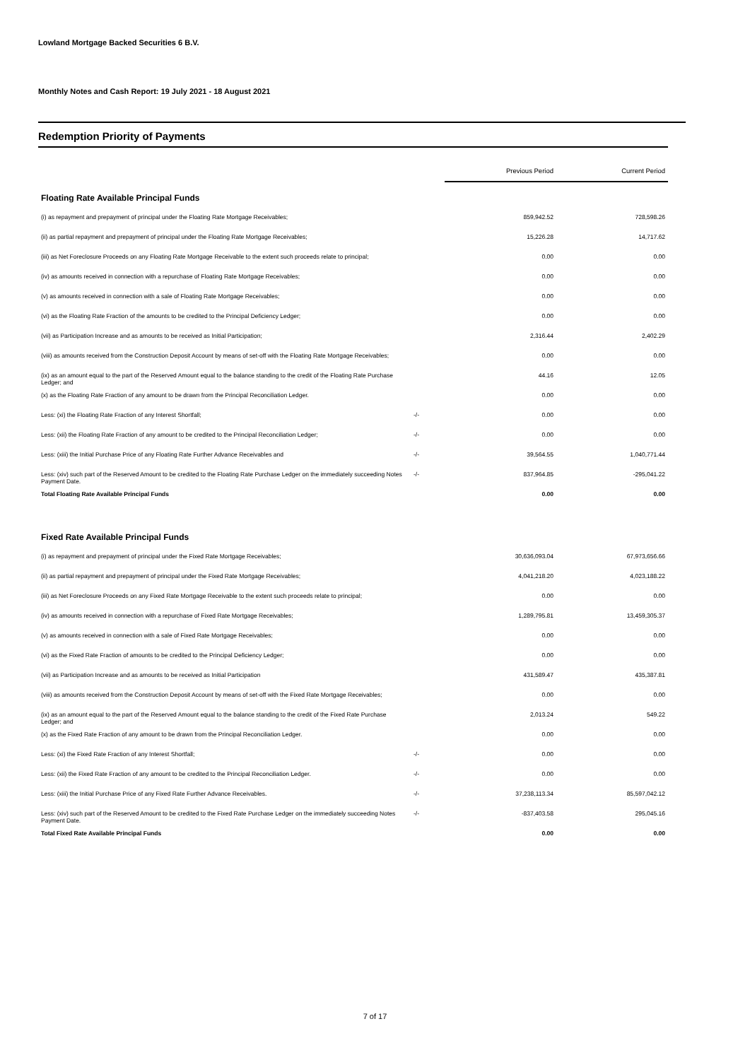Lowland Mortgage Backed Securities 6 B.V.
Monthly Notes and Cash Report: 19 July 2021 - 18 August 2021
Redemption Priority of Payments
| | | Previous Period | Current Period |
| --- | --- | --- | --- |
| Floating Rate Available Principal Funds | | | |
| (i) as repayment and prepayment of principal under the Floating Rate Mortgage Receivables; | | 859,942.52 | 728,598.26 |
| (ii) as partial repayment and prepayment of principal under the Floating Rate Mortgage Receivables; | | 15,226.28 | 14,717.62 |
| (iii) as Net Foreclosure Proceeds on any Floating Rate Mortgage Receivable to the extent such proceeds relate to principal; | | 0.00 | 0.00 |
| (iv) as amounts received in connection with a repurchase of Floating Rate Mortgage Receivables; | | 0.00 | 0.00 |
| (v) as amounts received in connection with a sale of Floating Rate Mortgage Receivables; | | 0.00 | 0.00 |
| (vi) as the Floating Rate Fraction of the amounts to be credited to the Principal Deficiency Ledger; | | 0.00 | 0.00 |
| (vii) as Participation Increase and as amounts to be received as Initial Participation; | | 2,316.44 | 2,402.29 |
| (viii) as amounts received from the Construction Deposit Account by means of set-off with the Floating Rate Mortgage Receivables; | | 0.00 | 0.00 |
| (ix) as an amount equal to the part of the Reserved Amount equal to the balance standing to the credit of the Floating Rate Purchase Ledger; and | | 44.16 | 12.05 |
| (x) as the Floating Rate Fraction of any amount to be drawn from the Principal Reconciliation Ledger. | | 0.00 | 0.00 |
| Less: (xi) the Floating Rate Fraction of any Interest Shortfall; | -/- | 0.00 | 0.00 |
| Less: (xii) the Floating Rate Fraction of any amount to be credited to the Principal Reconciliation Ledger; | -/- | 0.00 | 0.00 |
| Less: (xiii) the Initial Purchase Price of any Floating Rate Further Advance Receivables and | -/- | 39,564.55 | 1,040,771.44 |
| Less: (xiv) such part of the Reserved Amount to be credited to the Floating Rate Purchase Ledger on the immediately succeeding Notes Payment Date. | -/- | 837,964.85 | -295,041.22 |
| Total Floating Rate Available Principal Funds | | 0.00 | 0.00 |
| Fixed Rate Available Principal Funds | | | |
| (i) as repayment and prepayment of principal under the Fixed Rate Mortgage Receivables; | | 30,636,093.04 | 67,973,656.66 |
| (ii) as partial repayment and prepayment of principal under the Fixed Rate Mortgage Receivables; | | 4,041,218.20 | 4,023,188.22 |
| (iii) as Net Foreclosure Proceeds on any Fixed Rate Mortgage Receivable to the extent such proceeds relate to principal; | | 0.00 | 0.00 |
| (iv) as amounts received in connection with a repurchase of Fixed Rate Mortgage Receivables; | | 1,289,795.81 | 13,459,305.37 |
| (v) as amounts received in connection with a sale of Fixed Rate Mortgage Receivables; | | 0.00 | 0.00 |
| (vi) as the Fixed Rate Fraction of amounts to be credited to the Principal Deficiency Ledger; | | 0.00 | 0.00 |
| (vii) as Participation Increase and as amounts to be received as Initial Participation | | 431,589.47 | 435,387.81 |
| (viii) as amounts received from the Construction Deposit Account by means of set-off with the Fixed Rate Mortgage Receivables; | | 0.00 | 0.00 |
| (ix) as an amount equal to the part of the Reserved Amount equal to the balance standing to the credit of the Fixed Rate Purchase Ledger; and | | 2,013.24 | 549.22 |
| (x) as the Fixed Rate Fraction of any amount to be drawn from the Principal Reconciliation Ledger. | | 0.00 | 0.00 |
| Less: (xi) the Fixed Rate Fraction of any Interest Shortfall; | -/- | 0.00 | 0.00 |
| Less: (xii) the Fixed Rate Fraction of any amount to be credited to the Principal Reconciliation Ledger. | -/- | 0.00 | 0.00 |
| Less: (xiii) the Initial Purchase Price of any Fixed Rate Further Advance Receivables. | -/- | 37,238,113.34 | 85,597,042.12 |
| Less: (xiv) such part of the Reserved Amount to be credited to the Fixed Rate Purchase Ledger on the immediately succeeding Notes Payment Date. | -/- | -837,403.58 | 295,045.16 |
| Total Fixed Rate Available Principal Funds | | 0.00 | 0.00 |
7 of 17